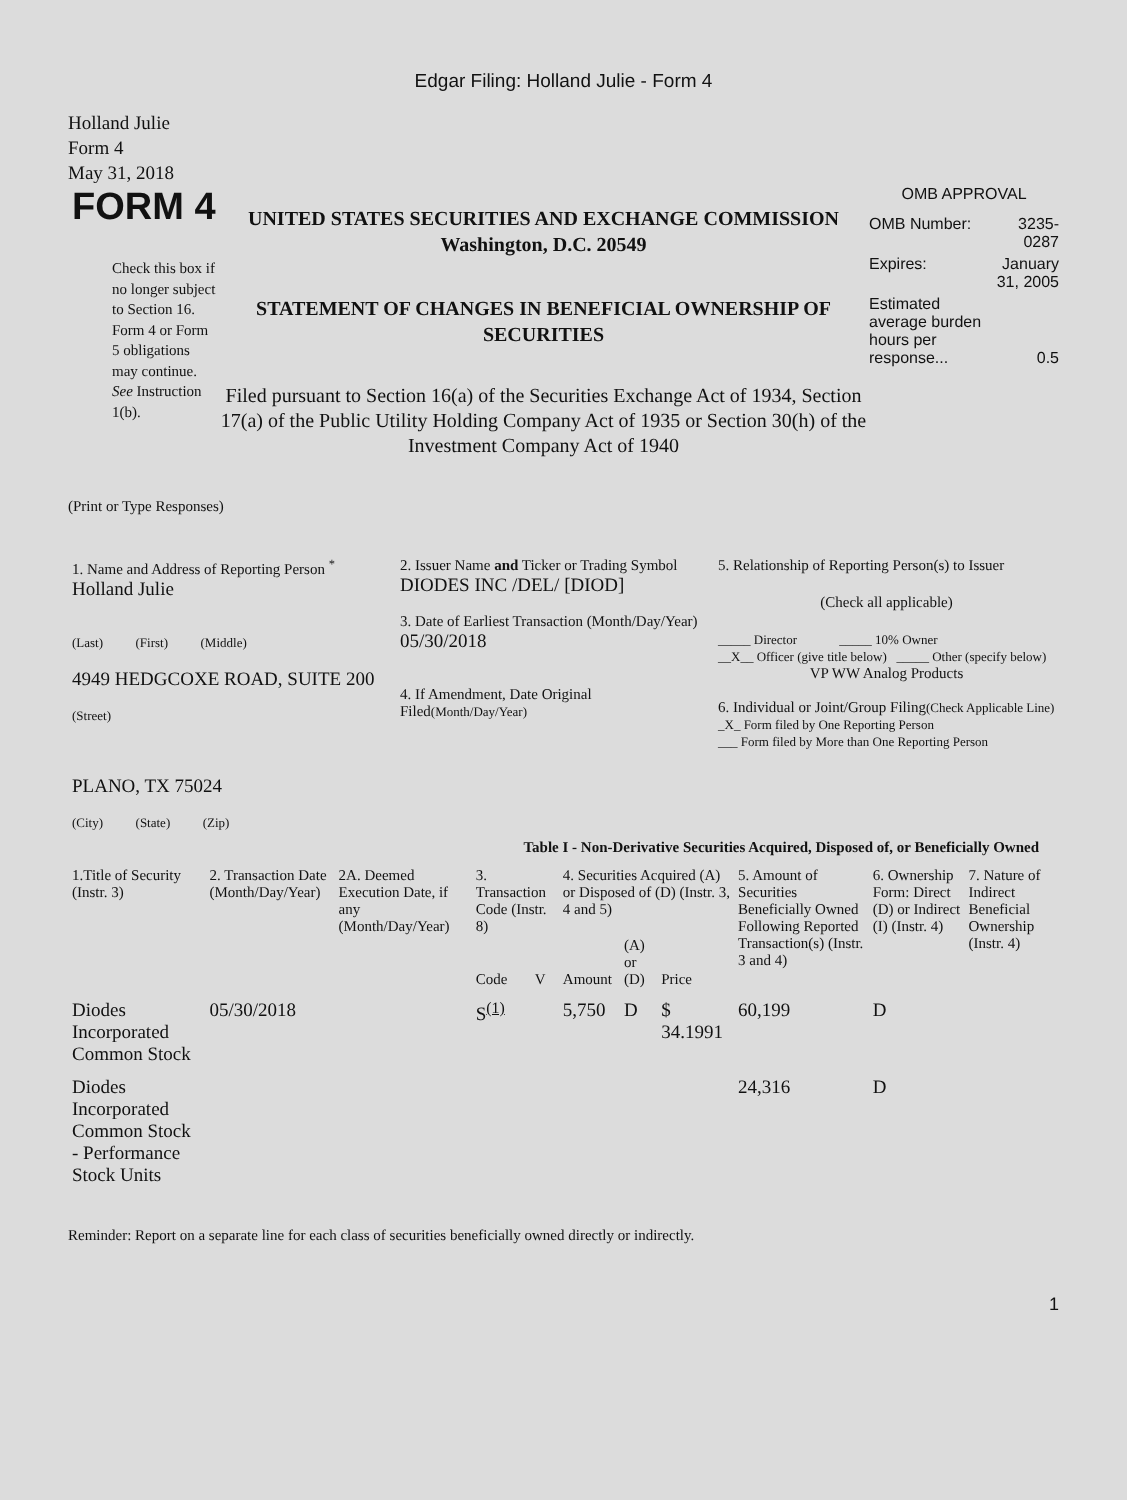Edgar Filing: Holland Julie - Form 4
Holland Julie
Form 4
May 31, 2018
FORM 4
Check this box if no longer subject to Section 16. Form 4 or Form 5 obligations may continue. See Instruction 1(b).
UNITED STATES SECURITIES AND EXCHANGE COMMISSION
Washington, D.C. 20549
STATEMENT OF CHANGES IN BENEFICIAL OWNERSHIP OF SECURITIES
Filed pursuant to Section 16(a) of the Securities Exchange Act of 1934, Section 17(a) of the Public Utility Holding Company Act of 1935 or Section 30(h) of the Investment Company Act of 1940
OMB APPROVAL
| OMB Number: | 3235-0287 |
| Expires: | January 31, 2005 |
| Estimated average burden hours per response... | 0.5 |
(Print or Type Responses)
| 1. Name and Address of Reporting Person <sup>*</sup> Holland Julie (Last) (First) (Middle) 4949 HEDGCOXE ROAD, SUITE 200 (Street) PLANO, TX 75024 (City) (State) (Zip) | 2. Issuer Name and Ticker or Trading Symbol DIODES INC /DEL/ [DIOD] 3. Date of Earliest Transaction (Month/Day/Year) 05/30/2018 4. If Amendment, Date Original Filed (Month/Day/Year) | 5. Relationship of Reporting Person(s) to Issuer (Check all applicable) _____ Director _____ 10% Owner __X__ Officer (give title below) _____ Other (specify below) VP WW Analog Products 6. Individual or Joint/Group Filing (Check Applicable Line) _X_ Form filed by One Reporting Person ___ Form filed by More than One Reporting Person |
Table I - Non-Derivative Securities Acquired, Disposed of, or Beneficially Owned
| 1.Title of Security (Instr. 3) | 2. Transaction Date (Month/Day/Year) | 2A. Deemed Execution Date, if any (Month/Day/Year) | 3. Transaction Code (Instr. 8) | | 4. Securities Acquired (A) or Disposed of (D) (Instr. 3, 4 and 5) | | | 5. Amount of Securities Beneficially Owned Following Reported Transaction(s) (Instr. 3 and 4) | 6. Ownership Form: Direct (D) or Indirect (I) (Instr. 4) | 7. Nature of Indirect Beneficial Ownership (Instr. 4) |
| --- | --- | --- | --- | --- | --- | --- | --- | --- | --- | --- |
| | | | Code | V | Amount | (A) or (D) | Price | | | |
| Diodes Incorporated Common Stock | 05/30/2018 | | S<sup>(1)</sup> | | 5,750 | D | $ 34.1991 | 60,199 | D | |
| Diodes Incorporated Common Stock - Performance Stock Units | | | | | | | | 24,316 | D | |
Reminder: Report on a separate line for each class of securities beneficially owned directly or indirectly.
1